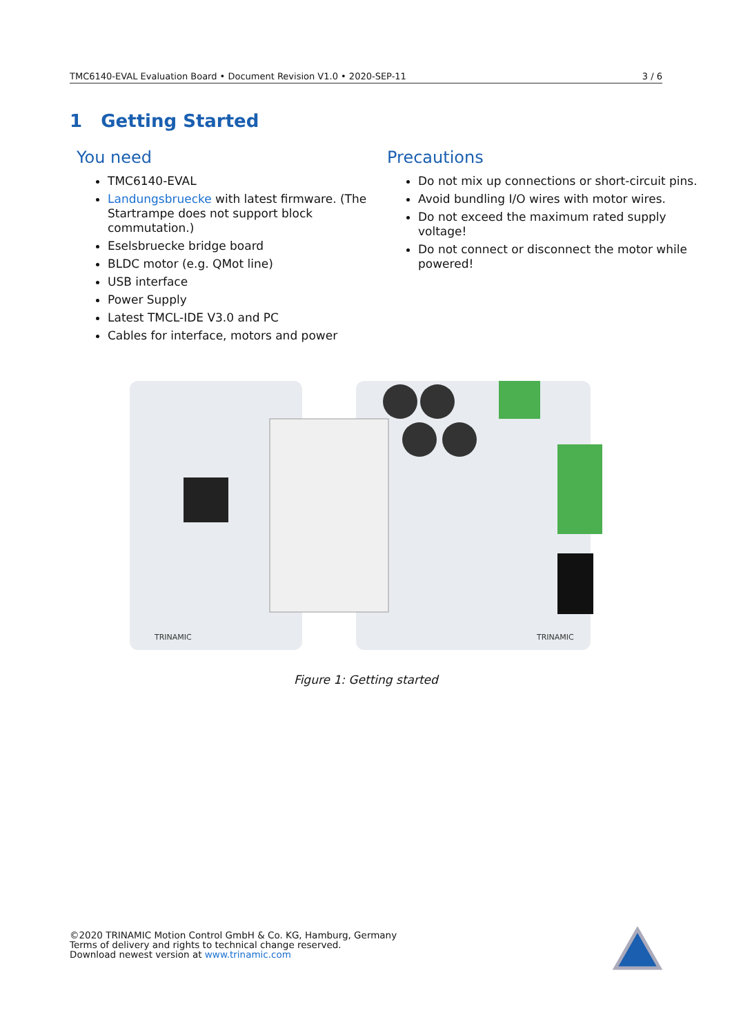TMC6140-EVAL Evaluation Board • Document Revision V1.0 • 2020-SEP-11 3 / 6
1 Getting Started
You need
TMC6140-EVAL
Landungsbruecke with latest firmware. (The Startrampe does not support block commutation.)
Eselsbruecke bridge board
BLDC motor (e.g. QMot line)
USB interface
Power Supply
Latest TMCL-IDE V3.0 and PC
Cables for interface, motors and power
Precautions
Do not mix up connections or short-circuit pins.
Avoid bundling I/O wires with motor wires.
Do not exceed the maximum rated supply voltage!
Do not connect or disconnect the motor while powered!
TRINAMIC
TRINAMIC
Figure 1: Getting started
©2020 TRINAMIC Motion Control GmbH & Co. KG, Hamburg, Germany
Terms of delivery and rights to technical change reserved.
Download newest version at www.trinamic.com